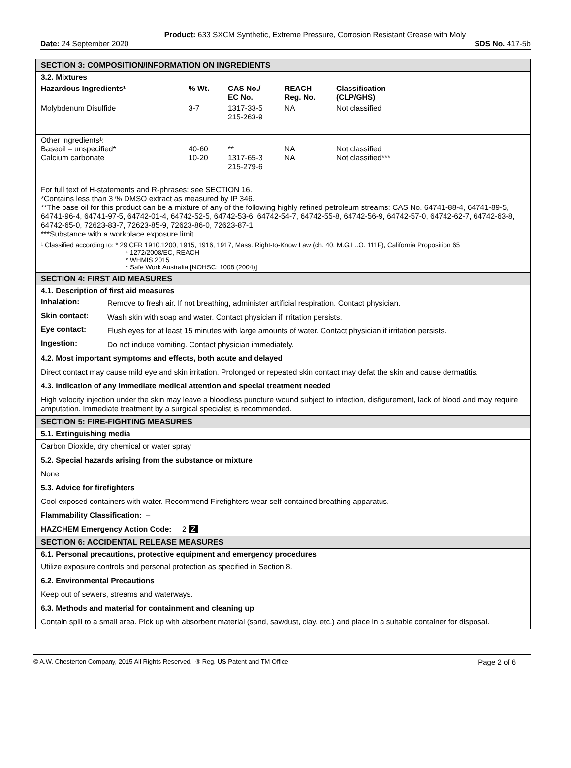Product: 633 SXCM Synthetic, Extreme Pressure, Corrosion Resistant Grease with Moly
Date: 24 September 2020 SDS No. 417-5b
SECTION 3: COMPOSITION/INFORMATION ON INGREDIENTS
3.2. Mixtures
| Hazardous Ingredients¹ | % Wt. | CAS No./ EC No. | REACH Reg. No. | Classification (CLP/GHS) |
| --- | --- | --- | --- | --- |
| Molybdenum Disulfide | 3-7 | 1317-33-5 215-263-9 | NA | Not classified |
| Other ingredients¹: Baseoil – unspecified* Calcium carbonate | 40-60 10-20 | ** 1317-65-3 215-279-6 | NA NA | Not classified Not classified*** |
For full text of H-statements and R-phrases: see SECTION 16.
*Contains less than 3 % DMSO extract as measured by IP 346.
**The base oil for this product can be a mixture of any of the following highly refined petroleum streams: CAS No. 64741-88-4, 64741-89-5, 64741-96-4, 64741-97-5, 64742-01-4, 64742-52-5, 64742-53-6, 64742-54-7, 64742-55-8, 64742-56-9, 64742-57-0, 64742-62-7, 64742-63-8, 64742-65-0, 72623-83-7, 72623-85-9, 72623-86-0, 72623-87-1
***Substance with a workplace exposure limit.
¹ Classified according to: * 29 CFR 1910.1200, 1915, 1916, 1917, Mass. Right-to-Know Law (ch. 40, M.G.L..O. 111F), California Proposition 65
* 1272/2008/EC, REACH
* WHMIS 2015
* Safe Work Australia [NOHSC: 1008 (2004)]
SECTION 4: FIRST AID MEASURES
4.1. Description of first aid measures
| Inhalation: | Remove to fresh air. If not breathing, administer artificial respiration. Contact physician. |
| Skin contact: | Wash skin with soap and water. Contact physician if irritation persists. |
| Eye contact: | Flush eyes for at least 15 minutes with large amounts of water. Contact physician if irritation persists. |
| Ingestion: | Do not induce vomiting. Contact physician immediately. |
4.2. Most important symptoms and effects, both acute and delayed
Direct contact may cause mild eye and skin irritation. Prolonged or repeated skin contact may defat the skin and cause dermatitis.
4.3. Indication of any immediate medical attention and special treatment needed
High velocity injection under the skin may leave a bloodless puncture wound subject to infection, disfigurement, lack of blood and may require amputation. Immediate treatment by a surgical specialist is recommended.
SECTION 5: FIRE-FIGHTING MEASURES
5.1. Extinguishing media
Carbon Dioxide, dry chemical or water spray
5.2. Special hazards arising from the substance or mixture
None
5.3. Advice for firefighters
Cool exposed containers with water. Recommend Firefighters wear self-contained breathing apparatus.
Flammability Classification: –
HAZCHEM Emergency Action Code: 2 Z
SECTION 6: ACCIDENTAL RELEASE MEASURES
6.1. Personal precautions, protective equipment and emergency procedures
Utilize exposure controls and personal protection as specified in Section 8.
6.2. Environmental Precautions
Keep out of sewers, streams and waterways.
6.3. Methods and material for containment and cleaning up
Contain spill to a small area. Pick up with absorbent material (sand, sawdust, clay, etc.) and place in a suitable container for disposal.
© A.W. Chesterton Company, 2015 All Rights Reserved. ® Reg. US Patent and TM Office Page 2 of 6